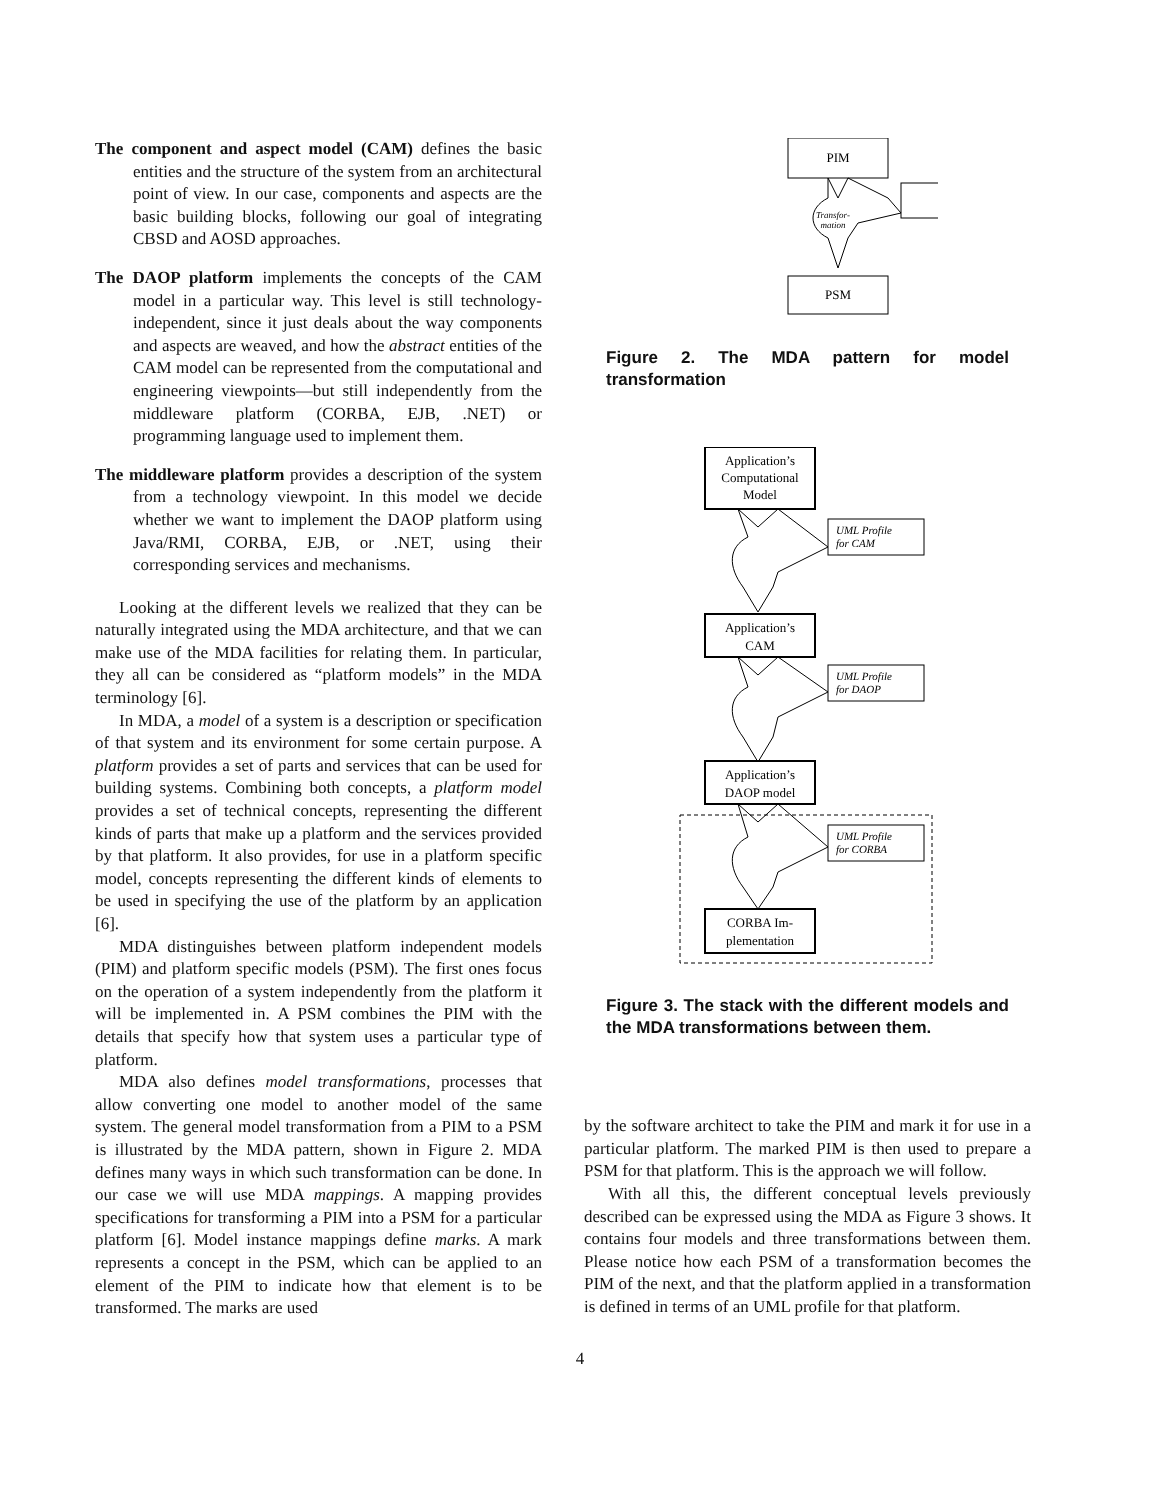The component and aspect model (CAM) defines the basic entities and the structure of the system from an architectural point of view. In our case, components and aspects are the basic building blocks, following our goal of integrating CBSD and AOSD approaches.
The DAOP platform implements the concepts of the CAM model in a particular way. This level is still technology-independent, since it just deals about the way components and aspects are weaved, and how the abstract entities of the CAM model can be represented from the computational and engineering viewpoints—but still independently from the middleware platform (CORBA, EJB, .NET) or programming language used to implement them.
The middleware platform provides a description of the system from a technology viewpoint. In this model we decide whether we want to implement the DAOP platform using Java/RMI, CORBA, EJB, or .NET, using their corresponding services and mechanisms.
Looking at the different levels we realized that they can be naturally integrated using the MDA architecture, and that we can make use of the MDA facilities for relating them. In particular, they all can be considered as “platform models” in the MDA terminology [6].
In MDA, a model of a system is a description or specification of that system and its environment for some certain purpose. A platform provides a set of parts and services that can be used for building systems. Combining both concepts, a platform model provides a set of technical concepts, representing the different kinds of parts that make up a platform and the services provided by that platform. It also provides, for use in a platform specific model, concepts representing the different kinds of elements to be used in specifying the use of the platform by an application [6].
MDA distinguishes between platform independent models (PIM) and platform specific models (PSM). The first ones focus on the operation of a system independently from the platform it will be implemented in. A PSM combines the PIM with the details that specify how that system uses a particular type of platform.
MDA also defines model transformations, processes that allow converting one model to another model of the same system. The general model transformation from a PIM to a PSM is illustrated by the MDA pattern, shown in Figure 2. MDA defines many ways in which such transformation can be done. In our case we will use MDA mappings. A mapping provides specifications for transforming a PIM into a PSM for a particular platform [6]. Model instance mappings define marks. A mark represents a concept in the PSM, which can be applied to an element of the PIM to indicate how that element is to be transformed. The marks are used
PIM
Transfor-
mation
PSM
Figure 2. The MDA pattern for model transformation
Application’s
Computational
Model
UML Profile
for CAM
Application’s
CAM
UML Profile
for DAOP
Application’s
DAOP model
UML Profile
for CORBA
CORBA Im-
plementation
Figure 3. The stack with the different models and the MDA transformations between them.
by the software architect to take the PIM and mark it for use in a particular platform. The marked PIM is then used to prepare a PSM for that platform. This is the approach we will follow.
With all this, the different conceptual levels previously described can be expressed using the MDA as Figure 3 shows. It contains four models and three transformations between them. Please notice how each PSM of a transformation becomes the PIM of the next, and that the platform applied in a transformation is defined in terms of an UML profile for that platform.
4